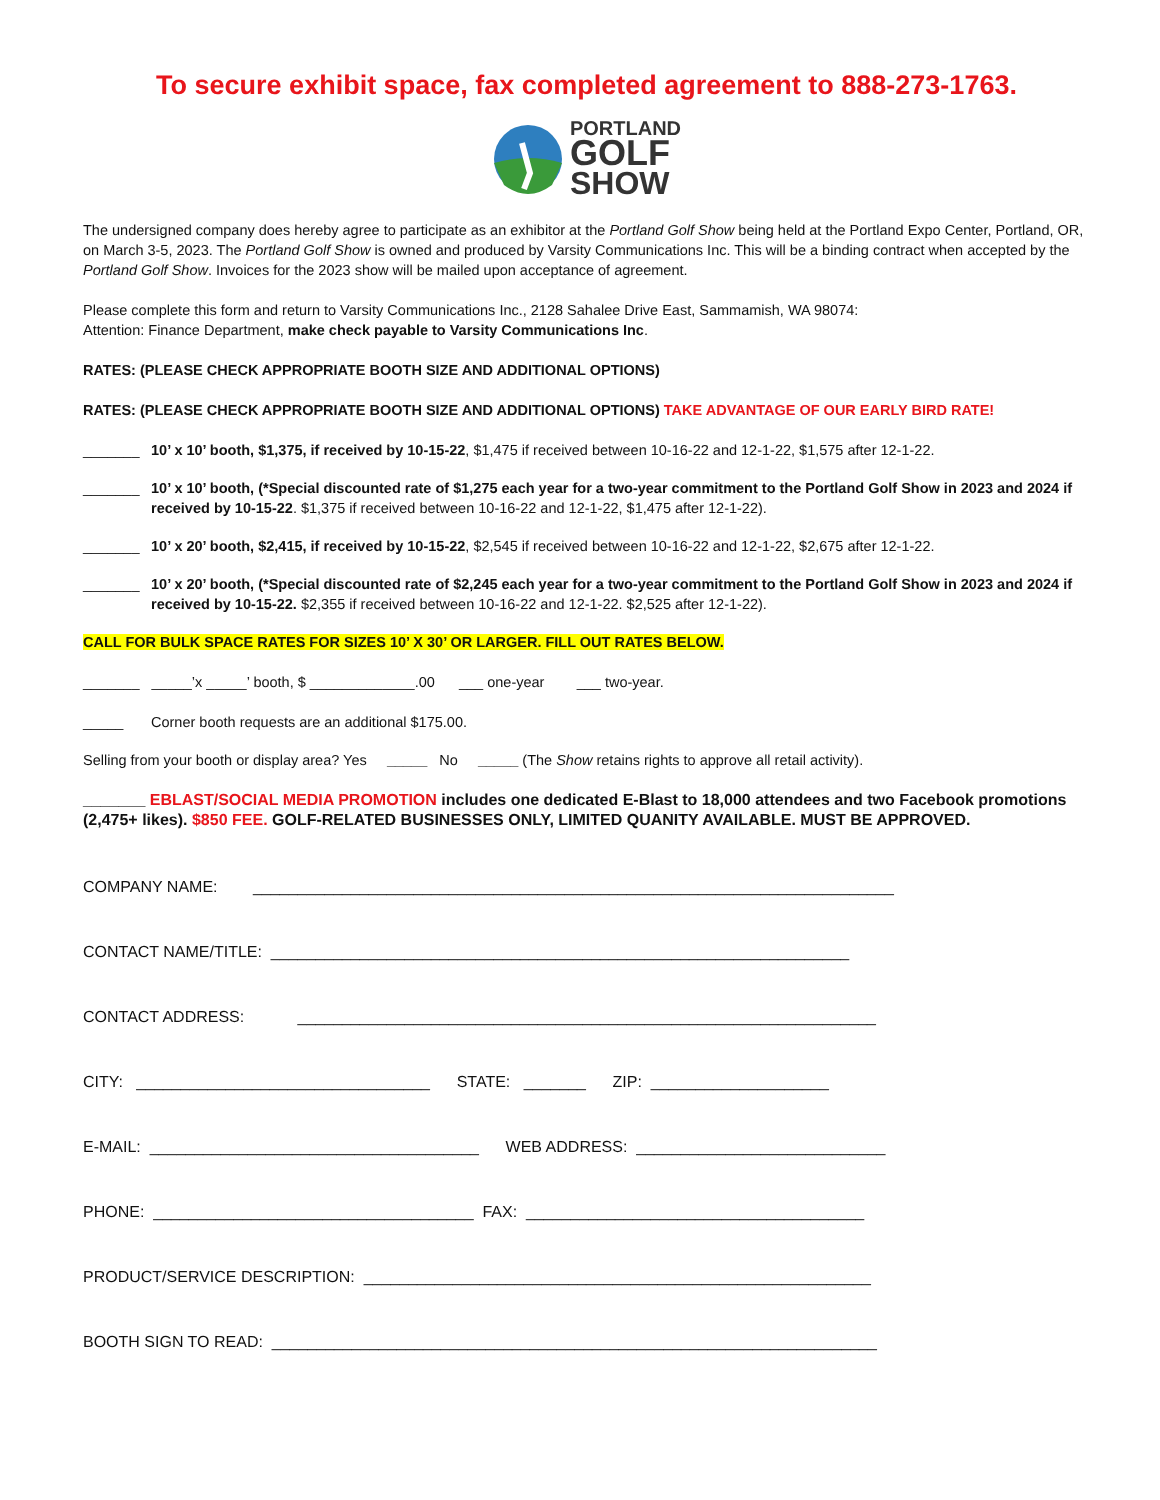To secure exhibit space, fax completed agreement to 888-273-1763.
PORTLAND
GOLF
SHOW
The undersigned company does hereby agree to participate as an exhibitor at the Portland Golf Show being held at the Portland Expo Center, Portland, OR, on March 3-5, 2023. The Portland Golf Show is owned and produced by Varsity Communications Inc. This will be a binding contract when accepted by the Portland Golf Show. Invoices for the 2023 show will be mailed upon acceptance of agreement.
Please complete this form and return to Varsity Communications Inc., 2128 Sahalee Drive East, Sammamish, WA 98074:
Attention: Finance Department, make check payable to Varsity Communications Inc.
RATES: (PLEASE CHECK APPROPRIATE BOOTH SIZE AND ADDITIONAL OPTIONS)
RATES: (PLEASE CHECK APPROPRIATE BOOTH SIZE AND ADDITIONAL OPTIONS) TAKE ADVANTAGE OF OUR EARLY BIRD RATE!
_______ 10’ x 10’ booth, $1,375, if received by 10-15-22, $1,475 if received between 10-16-22 and 12-1-22, $1,575 after 12-1-22.
_______ 10’ x 10’ booth, (*Special discounted rate of $1,275 each year for a two-year commitment to the Portland Golf Show in 2023 and 2024 if received by 10-15-22. $1,375 if received between 10-16-22 and 12-1-22, $1,475 after 12-1-22).
_______ 10’ x 20’ booth, $2,415, if received by 10-15-22, $2,545 if received between 10-16-22 and 12-1-22, $2,675 after 12-1-22.
_______ 10’ x 20’ booth, (*Special discounted rate of $2,245 each year for a two-year commitment to the Portland Golf Show in 2023 and 2024 if received by 10-15-22. $2,355 if received between 10-16-22 and 12-1-22. $2,525 after 12-1-22).
CALL FOR BULK SPACE RATES FOR SIZES 10’ X 30’ OR LARGER. FILL OUT RATES BELOW.
_______ _____’x _____’ booth, $ _____________.00 ___ one-year ___ two-year.
_____ Corner booth requests are an additional $175.00.
Selling from your booth or display area? Yes _____ No _____ (The Show retains rights to approve all retail activity).
_______ EBLAST/SOCIAL MEDIA PROMOTION includes one dedicated E-Blast to 18,000 attendees and two Facebook promotions (2,475+ likes). $850 FEE. GOLF-RELATED BUSINESSES ONLY, LIMITED QUANITY AVAILABLE. MUST BE APPROVED.
COMPANY NAME: ________________________________________________________________________
CONTACT NAME/TITLE: _________________________________________________________________
CONTACT ADDRESS: _________________________________________________________________
CITY: _________________________________ STATE: _______ ZIP: ____________________
E-MAIL: _____________________________________ WEB ADDRESS: ____________________________
PHONE: ____________________________________ FAX: ______________________________________
PRODUCT/SERVICE DESCRIPTION: _________________________________________________________
BOOTH SIGN TO READ: ____________________________________________________________________